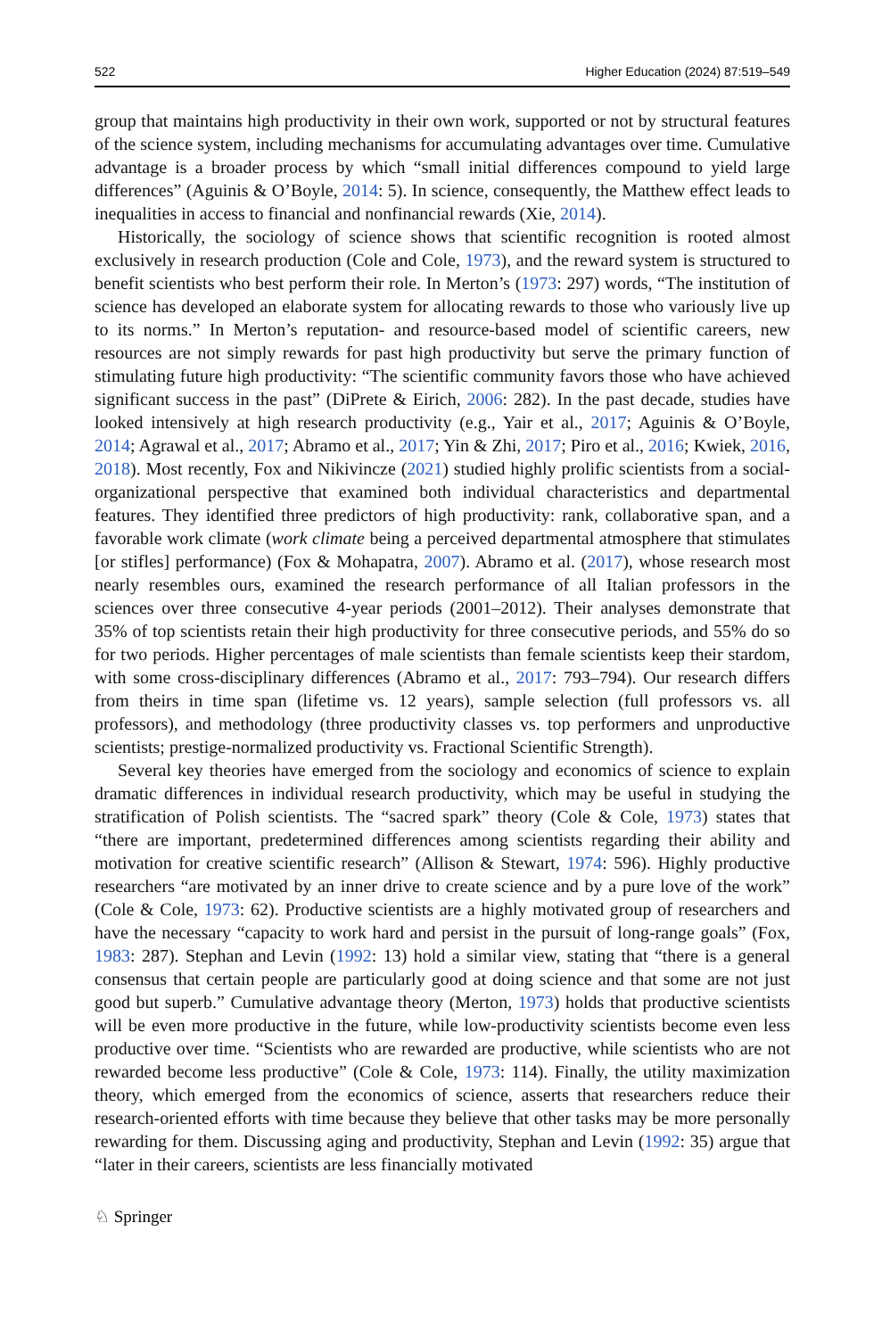522 Higher Education (2024) 87:519–549
group that maintains high productivity in their own work, supported or not by structural features of the science system, including mechanisms for accumulating advantages over time. Cumulative advantage is a broader process by which “small initial differences compound to yield large differences” (Aguinis & O’Boyle, 2014: 5). In science, consequently, the Matthew effect leads to inequalities in access to financial and nonfinancial rewards (Xie, 2014).
Historically, the sociology of science shows that scientific recognition is rooted almost exclusively in research production (Cole and Cole, 1973), and the reward system is structured to benefit scientists who best perform their role. In Merton’s (1973: 297) words, “The institution of science has developed an elaborate system for allocating rewards to those who variously live up to its norms.” In Merton’s reputation- and resource-based model of scientific careers, new resources are not simply rewards for past high productivity but serve the primary function of stimulating future high productivity: “The scientific community favors those who have achieved significant success in the past” (DiPrete & Eirich, 2006: 282). In the past decade, studies have looked intensively at high research productivity (e.g., Yair et al., 2017; Aguinis & O’Boyle, 2014; Agrawal et al., 2017; Abramo et al., 2017; Yin & Zhi, 2017; Piro et al., 2016; Kwiek, 2016, 2018). Most recently, Fox and Nikivincze (2021) studied highly prolific scientists from a social-organizational perspective that examined both individual characteristics and departmental features. They identified three predictors of high productivity: rank, collaborative span, and a favorable work climate (work climate being a perceived departmental atmosphere that stimulates [or stifles] performance) (Fox & Mohapatra, 2007). Abramo et al. (2017), whose research most nearly resembles ours, examined the research performance of all Italian professors in the sciences over three consecutive 4-year periods (2001–2012). Their analyses demonstrate that 35% of top scientists retain their high productivity for three consecutive periods, and 55% do so for two periods. Higher percentages of male scientists than female scientists keep their stardom, with some cross-disciplinary differences (Abramo et al., 2017: 793–794). Our research differs from theirs in time span (lifetime vs. 12 years), sample selection (full professors vs. all professors), and methodology (three productivity classes vs. top performers and unproductive scientists; prestige-normalized productivity vs. Fractional Scientific Strength).
Several key theories have emerged from the sociology and economics of science to explain dramatic differences in individual research productivity, which may be useful in studying the stratification of Polish scientists. The “sacred spark” theory (Cole & Cole, 1973) states that “there are important, predetermined differences among scientists regarding their ability and motivation for creative scientific research” (Allison & Stewart, 1974: 596). Highly productive researchers “are motivated by an inner drive to create science and by a pure love of the work” (Cole & Cole, 1973: 62). Productive scientists are a highly motivated group of researchers and have the necessary “capacity to work hard and persist in the pursuit of long-range goals” (Fox, 1983: 287). Stephan and Levin (1992: 13) hold a similar view, stating that “there is a general consensus that certain people are particularly good at doing science and that some are not just good but superb.” Cumulative advantage theory (Merton, 1973) holds that productive scientists will be even more productive in the future, while low-productivity scientists become even less productive over time. “Scientists who are rewarded are productive, while scientists who are not rewarded become less productive” (Cole & Cole, 1973: 114). Finally, the utility maximization theory, which emerged from the economics of science, asserts that researchers reduce their research-oriented efforts with time because they believe that other tasks may be more personally rewarding for them. Discussing aging and productivity, Stephan and Levin (1992: 35) argue that “later in their careers, scientists are less financially motivated
♘ Springer